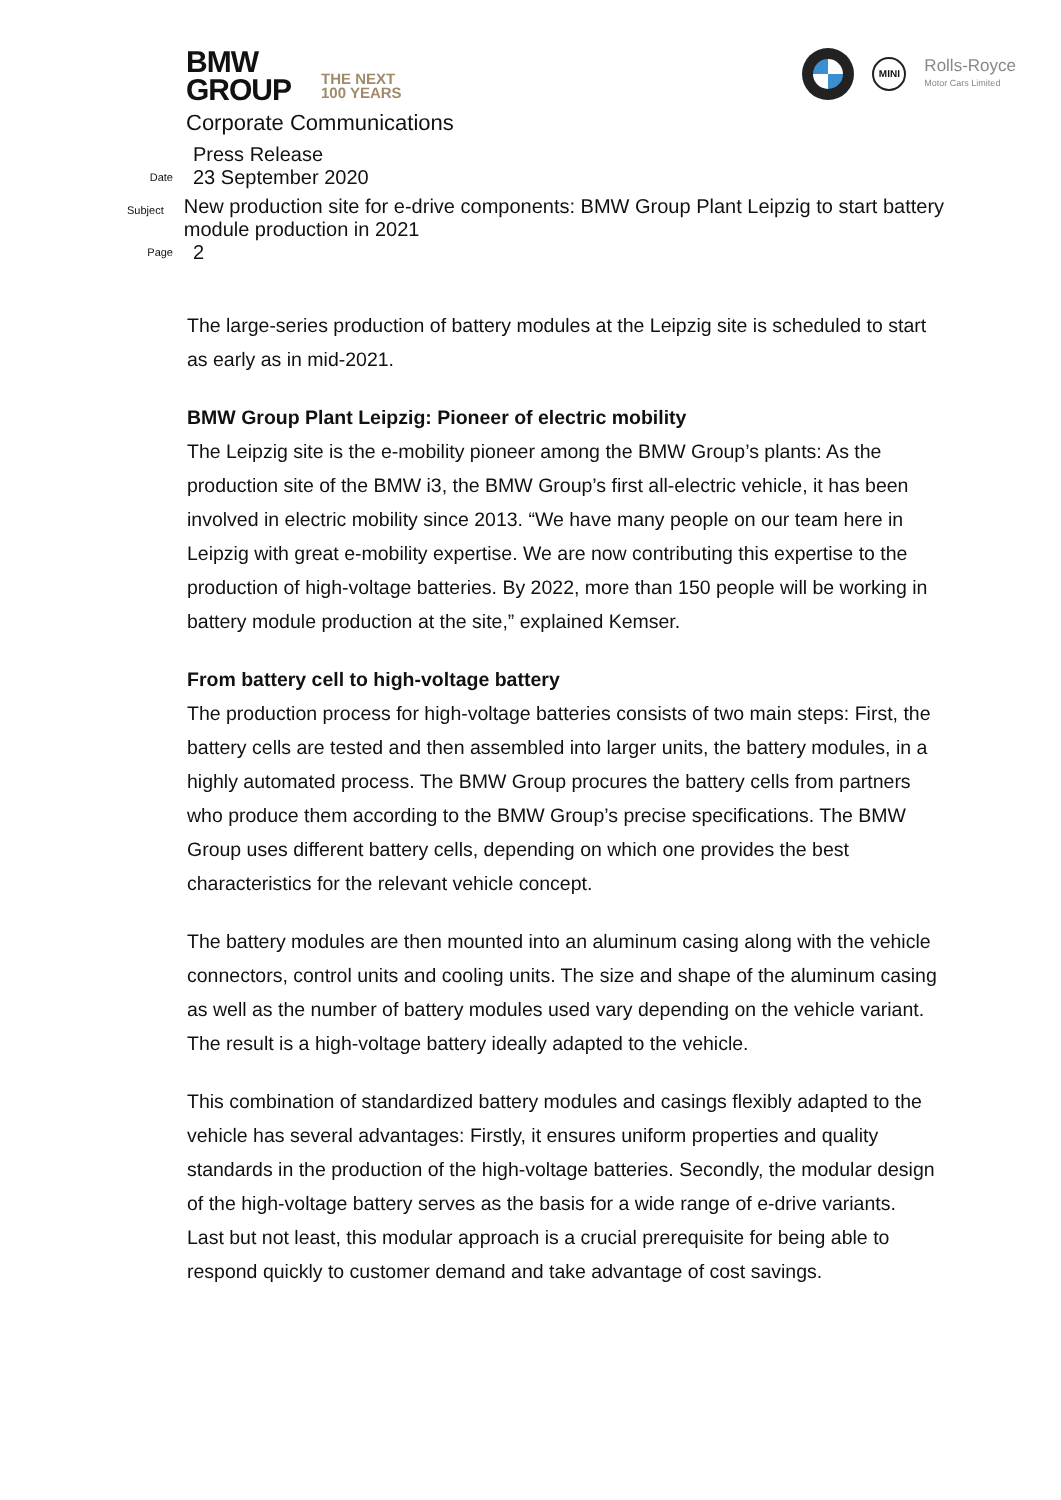BMW
GROUP THE NEXT
100 YEARS
MINI
Rolls-Royce
Motor Cars Limited
Corporate Communications
Press Release
Date 23 September 2020
Subject New production site for e-drive components: BMW Group Plant Leipzig to start battery module production in 2021
Page 2
The large-series production of battery modules at the Leipzig site is scheduled to start as early as in mid-2021.
BMW Group Plant Leipzig: Pioneer of electric mobility
The Leipzig site is the e-mobility pioneer among the BMW Group’s plants: As the production site of the BMW i3, the BMW Group’s first all-electric vehicle, it has been involved in electric mobility since 2013. “We have many people on our team here in Leipzig with great e-mobility expertise. We are now contributing this expertise to the production of high-voltage batteries. By 2022, more than 150 people will be working in battery module production at the site,” explained Kemser.
From battery cell to high-voltage battery
The production process for high-voltage batteries consists of two main steps: First, the battery cells are tested and then assembled into larger units, the battery modules, in a highly automated process. The BMW Group procures the battery cells from partners who produce them according to the BMW Group’s precise specifications. The BMW Group uses different battery cells, depending on which one provides the best characteristics for the relevant vehicle concept.
The battery modules are then mounted into an aluminum casing along with the vehicle connectors, control units and cooling units. The size and shape of the aluminum casing as well as the number of battery modules used vary depending on the vehicle variant. The result is a high-voltage battery ideally adapted to the vehicle.
This combination of standardized battery modules and casings flexibly adapted to the vehicle has several advantages: Firstly, it ensures uniform properties and quality standards in the production of the high-voltage batteries. Secondly, the modular design of the high-voltage battery serves as the basis for a wide range of e-drive variants. Last but not least, this modular approach is a crucial prerequisite for being able to respond quickly to customer demand and take advantage of cost savings.